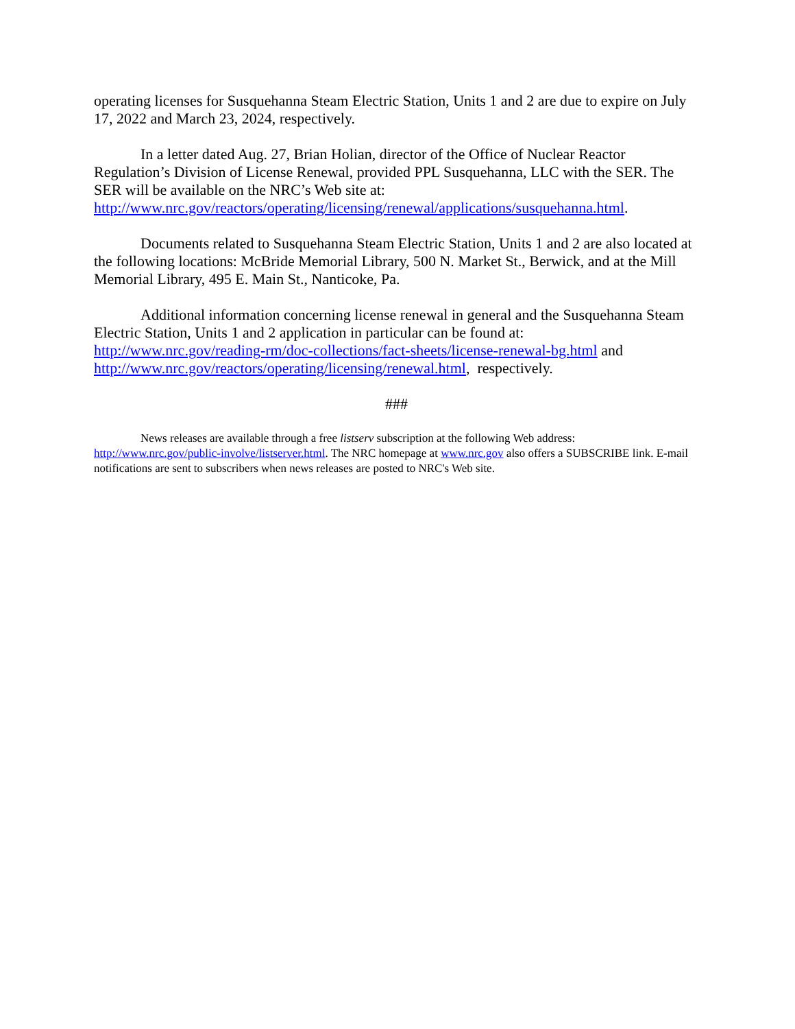operating licenses for Susquehanna Steam Electric Station, Units 1 and 2 are due to expire on July 17, 2022 and March 23, 2024, respectively.
In a letter dated Aug. 27, Brian Holian, director of the Office of Nuclear Reactor Regulation’s Division of License Renewal, provided PPL Susquehanna, LLC with the SER. The SER will be available on the NRC’s Web site at: http://www.nrc.gov/reactors/operating/licensing/renewal/applications/susquehanna.html.
Documents related to Susquehanna Steam Electric Station, Units 1 and 2 are also located at the following locations: McBride Memorial Library, 500 N. Market St., Berwick, and at the Mill Memorial Library, 495 E. Main St., Nanticoke, Pa.
Additional information concerning license renewal in general and the Susquehanna Steam Electric Station, Units 1 and 2 application in particular can be found at: http://www.nrc.gov/reading-rm/doc-collections/fact-sheets/license-renewal-bg.html and http://www.nrc.gov/reactors/operating/licensing/renewal.html, respectively.
###
News releases are available through a free listserv subscription at the following Web address: http://www.nrc.gov/public-involve/listserver.html. The NRC homepage at www.nrc.gov also offers a SUBSCRIBE link. E-mail notifications are sent to subscribers when news releases are posted to NRC's Web site.